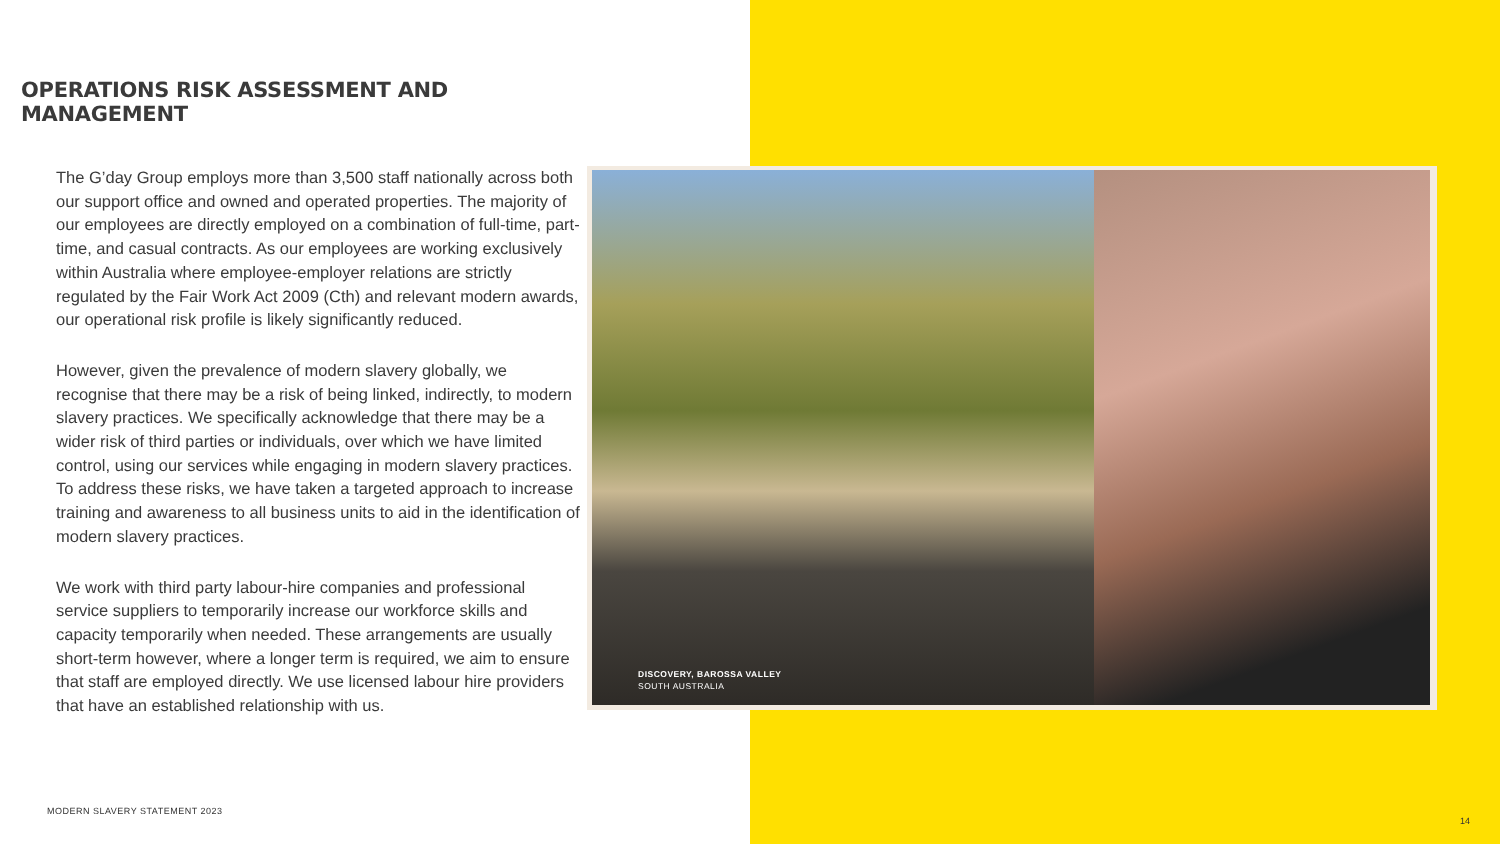OPERATIONS RISK ASSESSMENT AND MANAGEMENT
The G’day Group employs more than 3,500 staff nationally across both our support office and owned and operated properties. The majority of our employees are directly employed on a combination of full-time, part-time, and casual contracts. As our employees are working exclusively within Australia where employee-employer relations are strictly regulated by the Fair Work Act 2009 (Cth) and relevant modern awards, our operational risk profile is likely significantly reduced.
However, given the prevalence of modern slavery globally, we recognise that there may be a risk of being linked, indirectly, to modern slavery practices. We specifically acknowledge that there may be a wider risk of third parties or individuals, over which we have limited control, using our services while engaging in modern slavery practices. To address these risks, we have taken a targeted approach to increase training and awareness to all business units to aid in the identification of modern slavery practices.
We work with third party labour-hire companies and professional service suppliers to temporarily increase our workforce skills and capacity temporarily when needed. These arrangements are usually short-term however, where a longer term is required, we aim to ensure that staff are employed directly. We use licensed labour hire providers that have an established relationship with us.
DISCOVERY, BAROSSA VALLEY
SOUTH AUSTRALIA
MODERN SLAVERY STATEMENT 2023
14